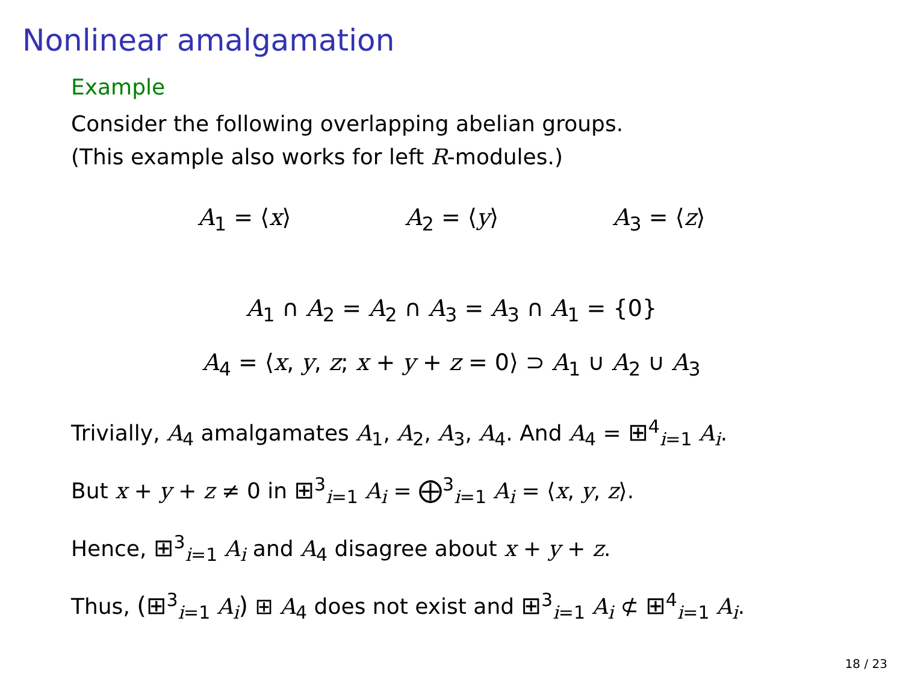Nonlinear amalgamation
Example
Consider the following overlapping abelian groups.
(This example also works for left R-modules.)
A<sub>1</sub> = ⟨x⟩ A<sub>2</sub> = ⟨y⟩ A<sub>3</sub> = ⟨z⟩
A<sub>1</sub> ∩ A<sub>2</sub> = A<sub>2</sub> ∩ A<sub>3</sub> = A<sub>3</sub> ∩ A<sub>1</sub> = {0}
A<sub>4</sub> = ⟨x, y, z; x + y + z = 0⟩ ⊃ A<sub>1</sub> ∪ A<sub>2</sub> ∪ A<sub>3</sub>
Trivially, A<sub>4</sub> amalgamates A<sub>1</sub>, A<sub>2</sub>, A<sub>3</sub>, A<sub>4</sub>. And A<sub>4</sub> = ⊞<sup>4</sup><sub>i=1</sub> A<sub>i</sub>.
But x + y + z ≠ 0 in ⊞<sup>3</sup><sub>i=1</sub> A<sub>i</sub> = ⨁<sup>3</sup><sub>i=1</sub> A<sub>i</sub> = ⟨x, y, z⟩.
Hence, ⊞<sup>3</sup><sub>i=1</sub> A<sub>i</sub> and A<sub>4</sub> disagree about x + y + z.
Thus, (⊞<sup>3</sup><sub>i=1</sub> A<sub>i</sub>) ⊞ A<sub>4</sub> does not exist and ⊞<sup>3</sup><sub>i=1</sub> A<sub>i</sub> ⊄ ⊞<sup>4</sup><sub>i=1</sub> A<sub>i</sub>.
18 / 23